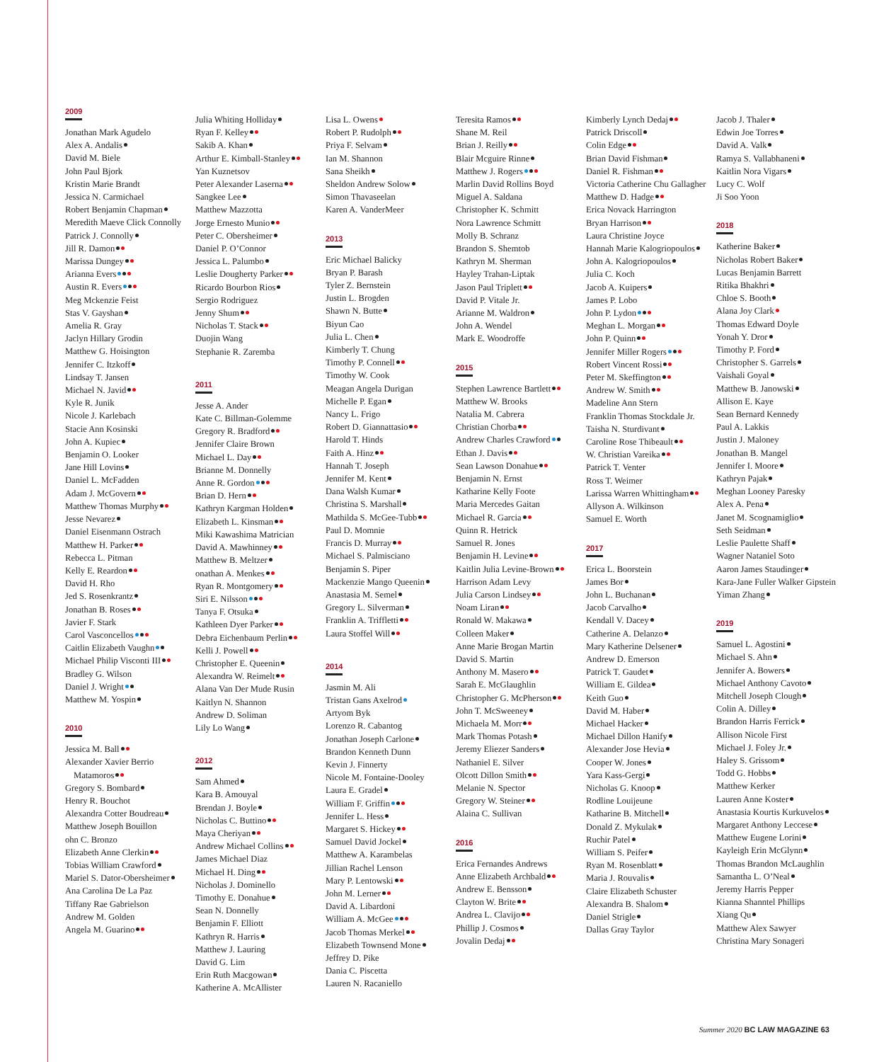2009
Jonathan Mark Agudelo
Alex A. Andalis
David M. Biele
John Paul Bjork
Kristin Marie Brandt
Jessica N. Carmichael
Robert Benjamin Chapman
Meredith Maeve Click Connolly
Patrick J. Connolly
Jill R. Damon
Marissa Dungey
Arianna Evers
Austin R. Evers
Meg Mckenzie Feist
Stas V. Gayshan
Amelia R. Gray
Jaclyn Hillary Grodin
Matthew G. Hoisington
Jennifer C. Itzkoff
Lindsay T. Jansen
Michael N. Javid
Kyle R. Junik
Nicole J. Karlebach
Stacie Ann Kosinski
John A. Kupiec
Benjamin O. Looker
Jane Hill Lovins
Daniel L. McFadden
Adam J. McGovern
Matthew Thomas Murphy
Jesse Nevarez
Daniel Eisenmann Ostrach
Matthew H. Parker
Rebecca L. Pitman
Kelly E. Reardon
David H. Rho
Jed S. Rosenkrantz
Jonathan B. Roses
Javier F. Stark
Carol Vasconcellos
Caitlin Elizabeth Vaughn
Michael Philip Visconti III
Bradley G. Wilson
Daniel J. Wright
Matthew M. Yospin
2010
Jessica M. Ball
Alexander Xavier Berrio Matamoros
Gregory S. Bombard
Henry R. Bouchot
Alexandra Cotter Boudreau
Matthew Joseph Bouillon
ohn C. Bronzo
Elizabeth Anne Clerkin
Tobias William Crawford
Mariel S. Dator-Obersheimer
Ana Carolina De La Paz
Tiffany Rae Gabrielson
Andrew M. Golden
Angela M. Guarino
Julia Whiting Holliday
Ryan F. Kelley
Sakib A. Khan
Arthur E. Kimball-Stanley
Yan Kuznetsov
Peter Alexander Laserna
Sangkee Lee
Matthew Mazzotta
Jorge Ernesto Munio
Peter C. Obersheimer
Daniel P. O’Connor
Jessica L. Palumbo
Leslie Dougherty Parker
Ricardo Bourbon Rios
Sergio Rodriguez
Jenny Shum
Nicholas T. Stack
Duojin Wang
Stephanie R. Zaremba
2011
Jesse A. Ander
Kate C. Billman-Golemme
Gregory R. Bradford
Jennifer Claire Brown
Michael L. Day
Brianne M. Donnelly
Anne R. Gordon
Brian D. Hern
Kathryn Kargman Holden
Elizabeth L. Kinsman
Miki Kawashima Matrician
David A. Mawhinney
Matthew B. Meltzer
onathan A. Menkes
Ryan R. Montgomery
Siri E. Nilsson
Tanya F. Otsuka
Kathleen Dyer Parker
Debra Eichenbaum Perlin
Kelli J. Powell
Christopher E. Queenin
Alexandra W. Reimelt
Alana Van Der Mude Rusin
Kaitlyn N. Shannon
Andrew D. Soliman
Lily Lo Wang
2012
Sam Ahmed
Kara B. Amouyal
Brendan J. Boyle
Nicholas C. Buttino
Maya Cheriyan
Andrew Michael Collins
James Michael Diaz
Michael H. Ding
Nicholas J. Dominello
Timothy E. Donahue
Sean N. Donnelly
Benjamin F. Elliott
Kathryn R. Harris
Matthew J. Lauring
David G. Lim
Erin Ruth Macgowan
Katherine A. McAllister
Lisa L. Owens
Robert P. Rudolph
Priya F. Selvam
Ian M. Shannon
Sana Sheikh
Sheldon Andrew Solow
Simon Thavaseelan
Karen A. VanderMeer
2013
Eric Michael Balicky
Bryan P. Barash
Tyler Z. Bernstein
Justin L. Brogden
Shawn N. Butte
Biyun Cao
Julia L. Chen
Kimberly T. Chung
Timothy P. Connell
Timothy W. Cook
Meagan Angela Durigan
Michelle P. Egan
Nancy L. Frigo
Robert D. Giannattasio
Harold T. Hinds
Faith A. Hinz
Hannah T. Joseph
Jennifer M. Kent
Dana Walsh Kumar
Christina S. Marshall
Mathilda S. McGee-Tubb
Paul D. Momnie
Francis D. Murray
Michael S. Palmisciano
Benjamin S. Piper
Mackenzie Mango Queenin
Anastasia M. Semel
Gregory L. Silverman
Franklin A. Triffletti
Laura Stoffel Will
2014
Jasmin M. Ali
Tristan Gans Axelrod
Artyom Byk
Lorenzo R. Cabantog
Jonathan Joseph Carlone
Brandon Kenneth Dunn
Kevin J. Finnerty
Nicole M. Fontaine-Dooley
Laura E. Gradel
William F. Griffin
Jennifer L. Hess
Margaret S. Hickey
Samuel David Jockel
Matthew A. Karambelas
Jillian Rachel Lenson
Mary P. Lentowski
John M. Lerner
David A. Libardoni
William A. McGee
Jacob Thomas Merkel
Elizabeth Townsend Mone
Jeffrey D. Pike
Dania C. Piscetta
Lauren N. Racaniello
Teresita Ramos
Shane M. Reil
Brian J. Reilly
Blair Mcguire Rinne
Matthew J. Rogers
Marlin David Rollins Boyd
Miguel A. Saldana
Christopher K. Schmitt
Nora Lawrence Schmitt
Molly B. Schranz
Brandon S. Shemtob
Kathryn M. Sherman
Hayley Trahan-Liptak
Jason Paul Triplett
David P. Vitale Jr.
Arianne M. Waldron
John A. Wendel
Mark E. Woodroffe
2015
Stephen Lawrence Bartlett
Matthew W. Brooks
Natalia M. Cabrera
Christian Chorba
Andrew Charles Crawford
Ethan J. Davis
Sean Lawson Donahue
Benjamin N. Ernst
Katharine Kelly Foote
Maria Mercedes Gaitan
Michael R. Garcia
Quinn R. Hetrick
Samuel R. Jones
Benjamin H. Levine
Kaitlin Julia Levine-Brown
Harrison Adam Levy
Julia Carson Lindsey
Noam Liran
Ronald W. Makawa
Colleen Maker
Anne Marie Brogan Martin
David S. Martin
Anthony M. Masero
Sarah E. McGlaughlin
Christopher G. McPherson
John T. McSweeney
Michaela M. Morr
Mark Thomas Potash
Jeremy Eliezer Sanders
Nathaniel E. Silver
Olcott Dillon Smith
Melanie N. Spector
Gregory W. Steiner
Alaina C. Sullivan
2016
Erica Fernandes Andrews
Anne Elizabeth Archbald
Andrew E. Bensson
Clayton W. Brite
Andrea L. Clavijo
Phillip J. Cosmos
Jovalin Dedaj
Kimberly Lynch Dedaj
Patrick Driscoll
Colin Edge
Brian David Fishman
Daniel R. Fishman
Victoria Catherine Chu Gallagher
Matthew D. Hadge
Erica Novack Harrington
Bryan Harrison
Laura Christine Joyce
Hannah Marie Kalogriopoulos
John A. Kalogriopoulos
Julia C. Koch
Jacob A. Kuipers
James P. Lobo
John P. Lydon
Meghan L. Morgan
John P. Quinn
Jennifer Miller Rogers
Robert Vincent Rossi
Peter M. Skeffington
Andrew W. Smith
Madeline Ann Stern
Franklin Thomas Stockdale Jr.
Taisha N. Sturdivant
Caroline Rose Thibeault
W. Christian Vareika
Patrick T. Venter
Ross T. Weimer
Larissa Warren Whittingham
Allyson A. Wilkinson
Samuel E. Worth
2017
Erica L. Boorstein
James Bor
John L. Buchanan
Jacob Carvalho
Kendall V. Dacey
Catherine A. Delanzo
Mary Katherine Delsener
Andrew D. Emerson
Patrick T. Gaudet
William E. Gildea
Keith Guo
David M. Haber
Michael Hacker
Michael Dillon Hanify
Alexander Jose Hevia
Cooper W. Jones
Yara Kass-Gergi
Nicholas G. Knoop
Rodline Louijeune
Katharine B. Mitchell
Donald Z. Mykulak
Ruchir Patel
William S. Peifer
Ryan M. Rosenblatt
Maria J. Rouvalis
Claire Elizabeth Schuster
Alexandra B. Shalom
Daniel Strigle
Dallas Gray Taylor
Jacob J. Thaler
Edwin Joe Torres
David A. Valk
Ramya S. Vallabhaneni
Kaitlin Nora Vigars
Lucy C. Wolf
Ji Soo Yoon
2018
Katherine Baker
Nicholas Robert Baker
Lucas Benjamin Barrett
Ritika Bhakhri
Chloe S. Booth
Alana Joy Clark
Thomas Edward Doyle
Yonah Y. Dror
Timothy P. Ford
Christopher S. Garrels
Vaishali Goyal
Matthew B. Janowski
Allison E. Kaye
Sean Bernard Kennedy
Paul A. Lakkis
Justin J. Maloney
Jonathan B. Mangel
Jennifer I. Moore
Kathryn Pajak
Meghan Looney Paresky
Alex A. Pena
Janet M. Scognamiglio
Seth Seidman
Leslie Paulette Shaff
Wagner Nataniel Soto
Aaron James Staudinger
Kara-Jane Fuller Walker Gipstein
Yiman Zhang
2019
Samuel L. Agostini
Michael S. Ahn
Jennifer A. Bowers
Michael Anthony Cavoto
Mitchell Joseph Clough
Colin A. Dilley
Brandon Harris Ferrick
Allison Nicole First
Michael J. Foley Jr.
Haley S. Grissom
Todd G. Hobbs
Matthew Kerker
Lauren Anne Koster
Anastasia Kourtis Kurkuvelos
Margaret Anthony Leccese
Matthew Eugene Lorini
Kayleigh Erin McGlynn
Thomas Brandon McLaughlin
Samantha L. O’Neal
Jeremy Harris Pepper
Kianna Shanntel Phillips
Xiang Qu
Matthew Alex Sawyer
Christina Mary Sonageri
Summer 2020 BC LAW MAGAZINE 63